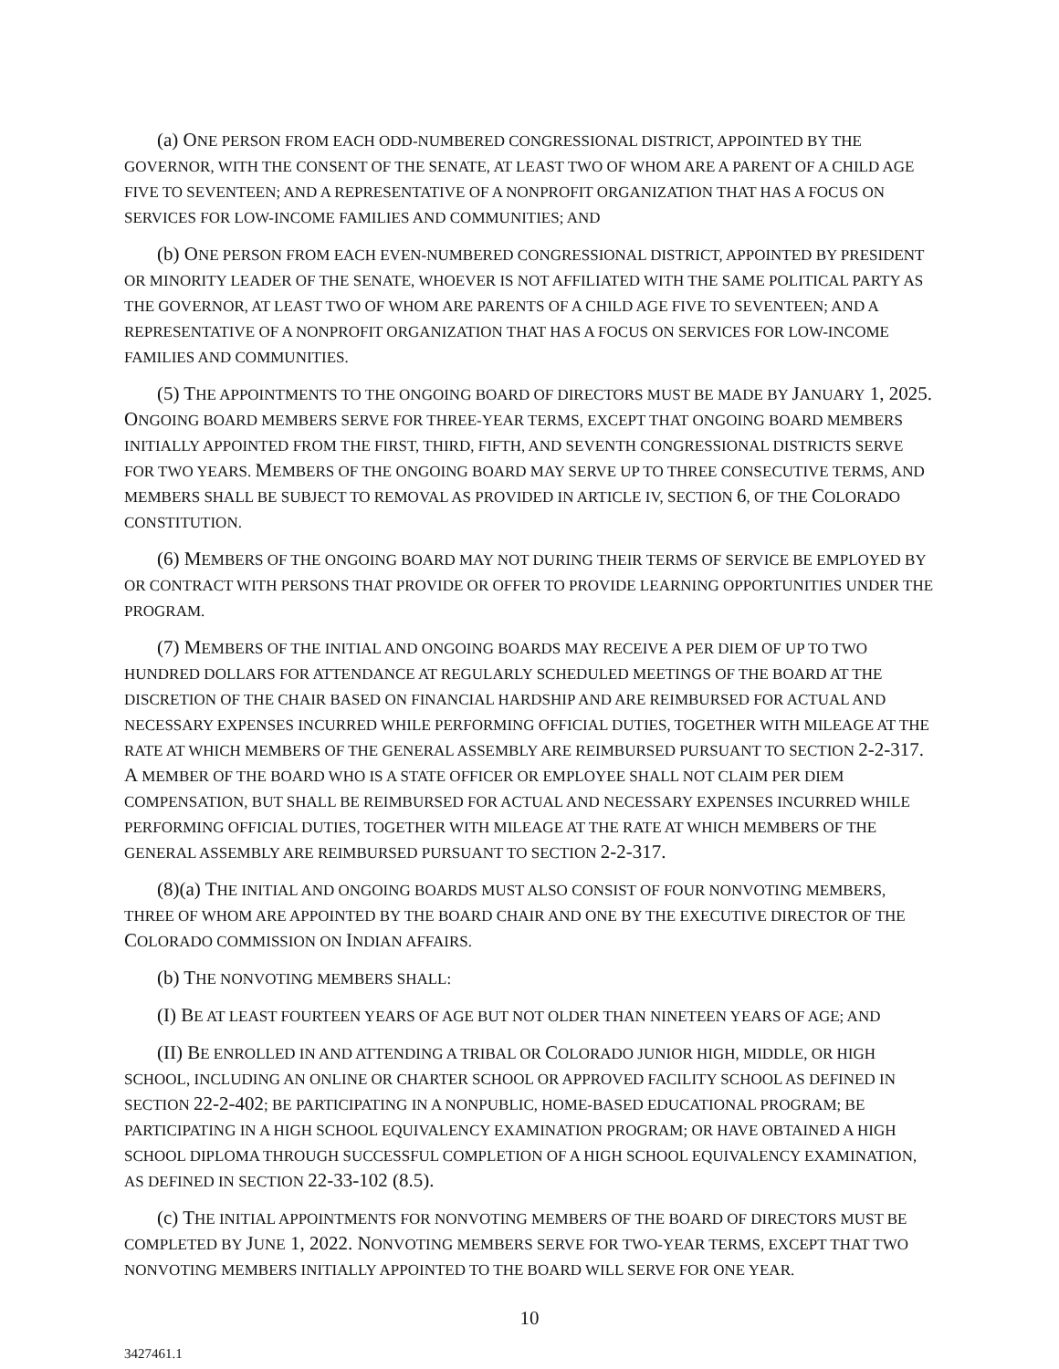(a) ONE PERSON FROM EACH ODD-NUMBERED CONGRESSIONAL DISTRICT, APPOINTED BY THE GOVERNOR, WITH THE CONSENT OF THE SENATE, AT LEAST TWO OF WHOM ARE A PARENT OF A CHILD AGE FIVE TO SEVENTEEN; AND A REPRESENTATIVE OF A NONPROFIT ORGANIZATION THAT HAS A FOCUS ON SERVICES FOR LOW-INCOME FAMILIES AND COMMUNITIES; AND
(b) ONE PERSON FROM EACH EVEN-NUMBERED CONGRESSIONAL DISTRICT, APPOINTED BY PRESIDENT OR MINORITY LEADER OF THE SENATE, WHOEVER IS NOT AFFILIATED WITH THE SAME POLITICAL PARTY AS THE GOVERNOR, AT LEAST TWO OF WHOM ARE PARENTS OF A CHILD AGE FIVE TO SEVENTEEN; AND A REPRESENTATIVE OF A NONPROFIT ORGANIZATION THAT HAS A FOCUS ON SERVICES FOR LOW-INCOME FAMILIES AND COMMUNITIES.
(5) THE APPOINTMENTS TO THE ONGOING BOARD OF DIRECTORS MUST BE MADE BY JANUARY 1, 2025. ONGOING BOARD MEMBERS SERVE FOR THREE-YEAR TERMS, EXCEPT THAT ONGOING BOARD MEMBERS INITIALLY APPOINTED FROM THE FIRST, THIRD, FIFTH, AND SEVENTH CONGRESSIONAL DISTRICTS SERVE FOR TWO YEARS. MEMBERS OF THE ONGOING BOARD MAY SERVE UP TO THREE CONSECUTIVE TERMS, AND MEMBERS SHALL BE SUBJECT TO REMOVAL AS PROVIDED IN ARTICLE IV, SECTION 6, OF THE COLORADO CONSTITUTION.
(6) MEMBERS OF THE ONGOING BOARD MAY NOT DURING THEIR TERMS OF SERVICE BE EMPLOYED BY OR CONTRACT WITH PERSONS THAT PROVIDE OR OFFER TO PROVIDE LEARNING OPPORTUNITIES UNDER THE PROGRAM.
(7) MEMBERS OF THE INITIAL AND ONGOING BOARDS MAY RECEIVE A PER DIEM OF UP TO TWO HUNDRED DOLLARS FOR ATTENDANCE AT REGULARLY SCHEDULED MEETINGS OF THE BOARD AT THE DISCRETION OF THE CHAIR BASED ON FINANCIAL HARDSHIP AND ARE REIMBURSED FOR ACTUAL AND NECESSARY EXPENSES INCURRED WHILE PERFORMING OFFICIAL DUTIES, TOGETHER WITH MILEAGE AT THE RATE AT WHICH MEMBERS OF THE GENERAL ASSEMBLY ARE REIMBURSED PURSUANT TO SECTION 2-2-317. A MEMBER OF THE BOARD WHO IS A STATE OFFICER OR EMPLOYEE SHALL NOT CLAIM PER DIEM COMPENSATION, BUT SHALL BE REIMBURSED FOR ACTUAL AND NECESSARY EXPENSES INCURRED WHILE PERFORMING OFFICIAL DUTIES, TOGETHER WITH MILEAGE AT THE RATE AT WHICH MEMBERS OF THE GENERAL ASSEMBLY ARE REIMBURSED PURSUANT TO SECTION 2-2-317.
(8)(a) THE INITIAL AND ONGOING BOARDS MUST ALSO CONSIST OF FOUR NONVOTING MEMBERS, THREE OF WHOM ARE APPOINTED BY THE BOARD CHAIR AND ONE BY THE EXECUTIVE DIRECTOR OF THE COLORADO COMMISSION ON INDIAN AFFAIRS.
(b) THE NONVOTING MEMBERS SHALL:
(I) BE AT LEAST FOURTEEN YEARS OF AGE BUT NOT OLDER THAN NINETEEN YEARS OF AGE; AND
(II) BE ENROLLED IN AND ATTENDING A TRIBAL OR COLORADO JUNIOR HIGH, MIDDLE, OR HIGH SCHOOL, INCLUDING AN ONLINE OR CHARTER SCHOOL OR APPROVED FACILITY SCHOOL AS DEFINED IN SECTION 22-2-402; BE PARTICIPATING IN A NONPUBLIC, HOME-BASED EDUCATIONAL PROGRAM; BE PARTICIPATING IN A HIGH SCHOOL EQUIVALENCY EXAMINATION PROGRAM; OR HAVE OBTAINED A HIGH SCHOOL DIPLOMA THROUGH SUCCESSFUL COMPLETION OF A HIGH SCHOOL EQUIVALENCY EXAMINATION, AS DEFINED IN SECTION 22-33-102 (8.5).
(c) THE INITIAL APPOINTMENTS FOR NONVOTING MEMBERS OF THE BOARD OF DIRECTORS MUST BE COMPLETED BY JUNE 1, 2022. NONVOTING MEMBERS SERVE FOR TWO-YEAR TERMS, EXCEPT THAT TWO NONVOTING MEMBERS INITIALLY APPOINTED TO THE BOARD WILL SERVE FOR ONE YEAR.
10
3427461.1